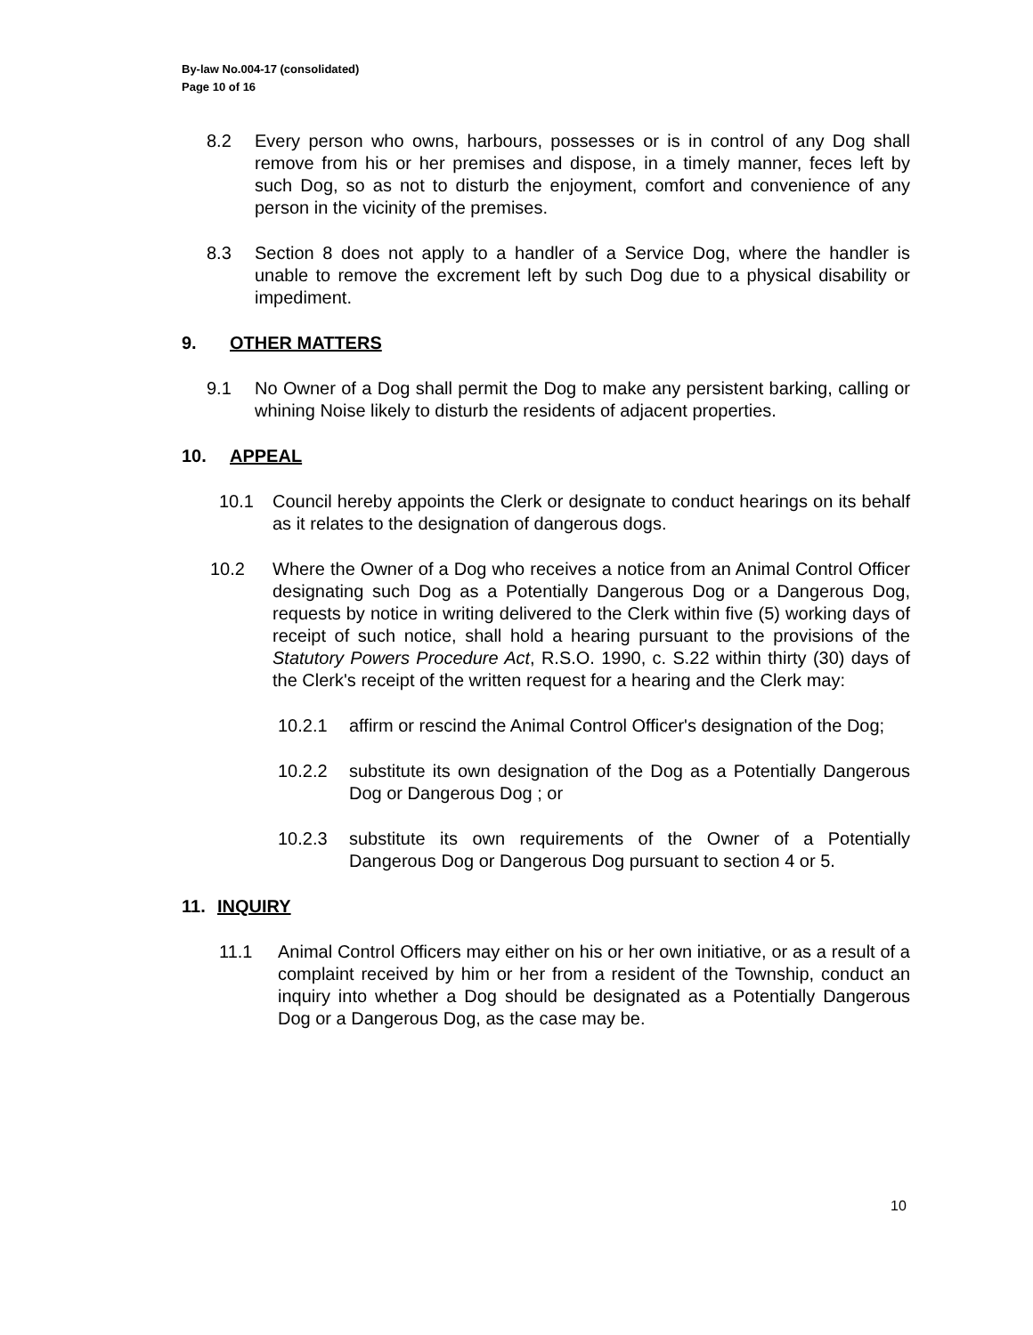By-law No.004-17 (consolidated)
Page 10 of 16
8.2 Every person who owns, harbours, possesses or is in control of any Dog shall remove from his or her premises and dispose, in a timely manner, feces left by such Dog, so as not to disturb the enjoyment, comfort and convenience of any person in the vicinity of the premises.
8.3 Section 8 does not apply to a handler of a Service Dog, where the handler is unable to remove the excrement left by such Dog due to a physical disability or impediment.
9. OTHER MATTERS
9.1 No Owner of a Dog shall permit the Dog to make any persistent barking, calling or whining Noise likely to disturb the residents of adjacent properties.
10. APPEAL
10.1 Council hereby appoints the Clerk or designate to conduct hearings on its behalf as it relates to the designation of dangerous dogs.
10.2 Where the Owner of a Dog who receives a notice from an Animal Control Officer designating such Dog as a Potentially Dangerous Dog or a Dangerous Dog, requests by notice in writing delivered to the Clerk within five (5) working days of receipt of such notice, shall hold a hearing pursuant to the provisions of the Statutory Powers Procedure Act, R.S.O. 1990, c. S.22 within thirty (30) days of the Clerk's receipt of the written request for a hearing and the Clerk may:
10.2.1 affirm or rescind the Animal Control Officer's designation of the Dog;
10.2.2 substitute its own designation of the Dog as a Potentially Dangerous Dog or Dangerous Dog ; or
10.2.3 substitute its own requirements of the Owner of a Potentially Dangerous Dog or Dangerous Dog pursuant to section 4 or 5.
11. INQUIRY
11.1 Animal Control Officers may either on his or her own initiative, or as a result of a complaint received by him or her from a resident of the Township, conduct an inquiry into whether a Dog should be designated as a Potentially Dangerous Dog or a Dangerous Dog, as the case may be.
10